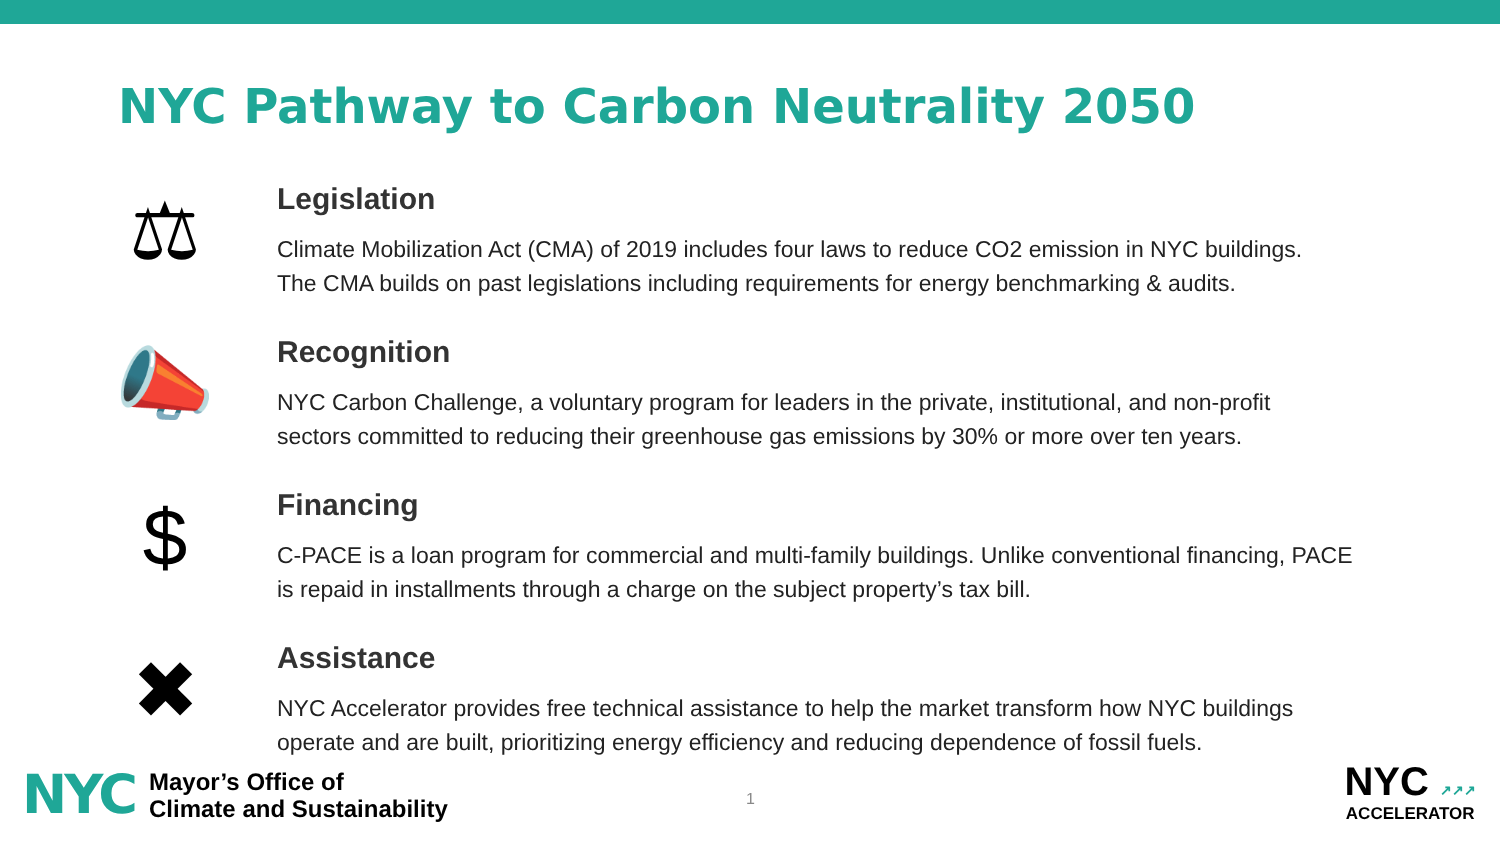NYC Pathway to Carbon Neutrality 2050
⚖
Legislation
Climate Mobilization Act (CMA) of 2019 includes four laws to reduce CO2 emission in NYC buildings.
The CMA builds on past legislations including requirements for energy benchmarking & audits.
📣
Recognition
NYC Carbon Challenge, a voluntary program for leaders in the private, institutional, and non-profit
sectors committed to reducing their greenhouse gas emissions by 30% or more over ten years.
$
Financing
C-PACE is a loan program for commercial and multi-family buildings. Unlike conventional financing, PACE
is repaid in installments through a charge on the subject property’s tax bill.
✖
Assistance
NYC Accelerator provides free technical assistance to help the market transform how NYC buildings
operate and are built, prioritizing energy efficiency and reducing dependence of fossil fuels.
NYC
Mayor’s Office of
Climate and Sustainability
1
NYC ↗↗↗
ACCELERATOR